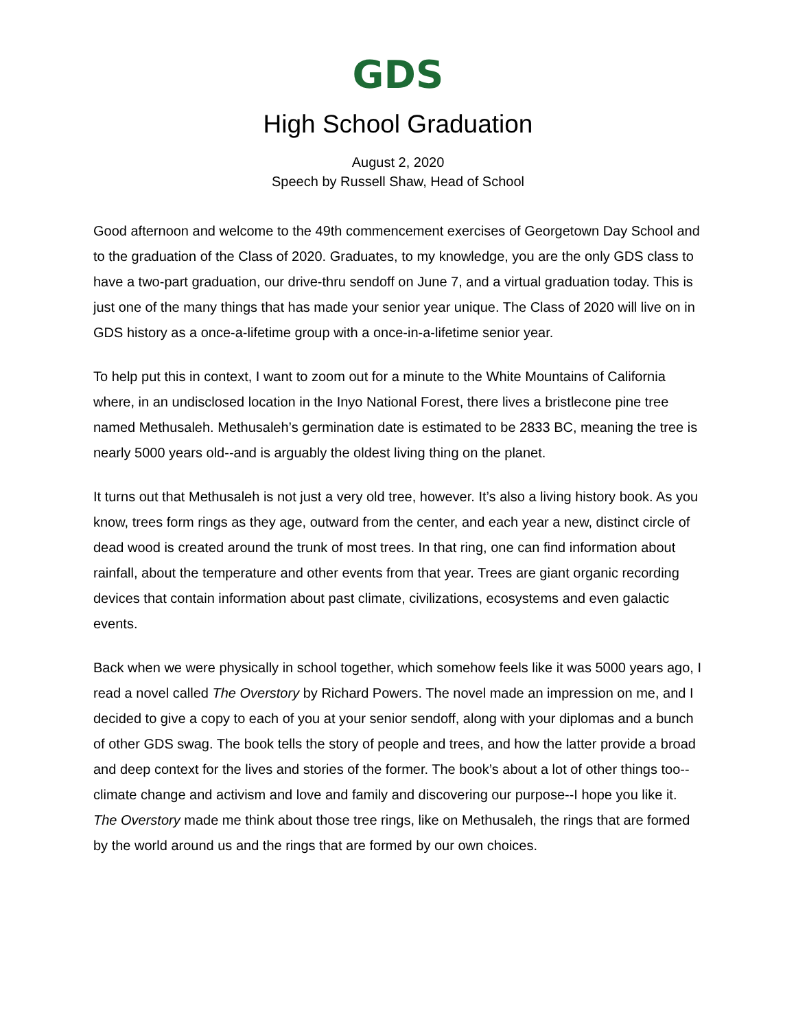GDS
High School Graduation
August 2, 2020
Speech by Russell Shaw, Head of School
Good afternoon and welcome to the 49th commencement exercises of Georgetown Day School and to the graduation of the Class of 2020. Graduates, to my knowledge, you are the only GDS class to have a two-part graduation, our drive-thru sendoff on June 7, and a virtual graduation today. This is just one of the many things that has made your senior year unique. The Class of 2020 will live on in GDS history as a once-a-lifetime group with a once-in-a-lifetime senior year.
To help put this in context, I want to zoom out for a minute to the White Mountains of California where, in an undisclosed location in the Inyo National Forest, there lives a bristlecone pine tree named Methusaleh. Methusaleh’s germination date is estimated to be 2833 BC, meaning the tree is nearly 5000 years old--and is arguably the oldest living thing on the planet.
It turns out that Methusaleh is not just a very old tree, however. It’s also a living history book. As you know, trees form rings as they age, outward from the center, and each year a new, distinct circle of dead wood is created around the trunk of most trees. In that ring, one can find information about rainfall, about the temperature and other events from that year. Trees are giant organic recording devices that contain information about past climate, civilizations, ecosystems and even galactic events.
Back when we were physically in school together, which somehow feels like it was 5000 years ago, I read a novel called The Overstory by Richard Powers. The novel made an impression on me, and I decided to give a copy to each of you at your senior sendoff, along with your diplomas and a bunch of other GDS swag. The book tells the story of people and trees, and how the latter provide a broad and deep context for the lives and stories of the former. The book’s about a lot of other things too--climate change and activism and love and family and discovering our purpose--I hope you like it. The Overstory made me think about those tree rings, like on Methusaleh, the rings that are formed by the world around us and the rings that are formed by our own choices.